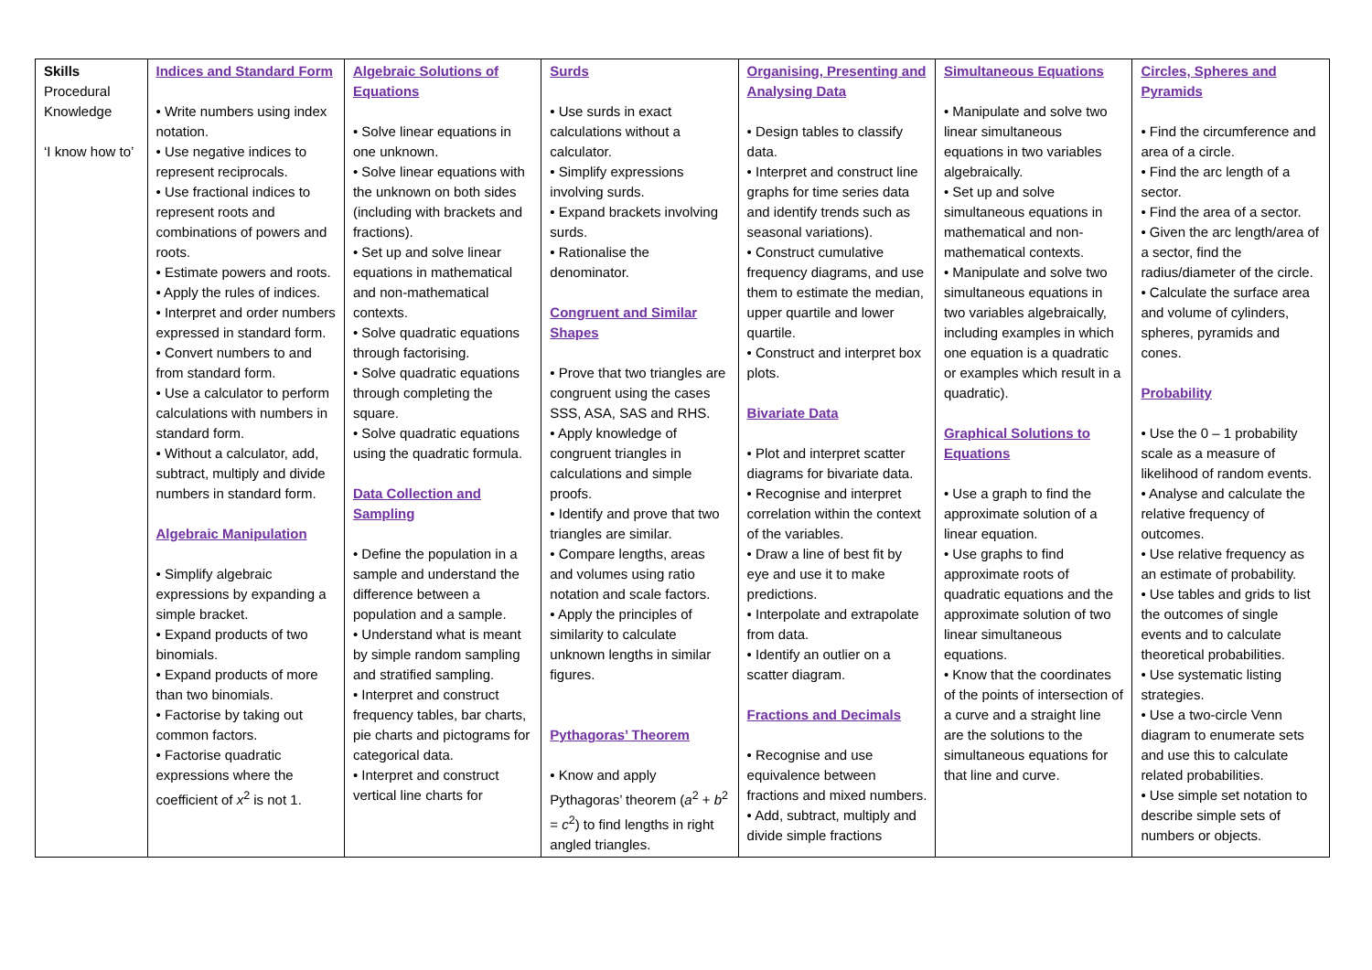| Skills Procedural Knowledge ‘I know how to’ | Indices and Standard Form • Write numbers using index notation. • Use negative indices to represent reciprocals. • Use fractional indices to represent roots and combinations of powers and roots. • Estimate powers and roots. • Apply the rules of indices. • Interpret and order numbers expressed in standard form. • Convert numbers to and from standard form. • Use a calculator to perform calculations with numbers in standard form. • Without a calculator, add, subtract, multiply and divide numbers in standard form. Algebraic Manipulation • Simplify algebraic expressions by expanding a simple bracket. • Expand products of two binomials. • Expand products of more than two binomials. • Factorise by taking out common factors. • Factorise quadratic expressions where the coefficient of x<sup>2</sup> is not 1. | Algebraic Solutions of Equations • Solve linear equations in one unknown. • Solve linear equations with the unknown on both sides (including with brackets and fractions). • Set up and solve linear equations in mathematical and non-mathematical contexts. • Solve quadratic equations through factorising. • Solve quadratic equations through completing the square. • Solve quadratic equations using the quadratic formula. Data Collection and Sampling • Define the population in a sample and understand the difference between a population and a sample. • Understand what is meant by simple random sampling and stratified sampling. • Interpret and construct frequency tables, bar charts, pie charts and pictograms for categorical data. • Interpret and construct vertical line charts for | Surds • Use surds in exact calculations without a calculator. • Simplify expressions involving surds. • Expand brackets involving surds. • Rationalise the denominator. Congruent and Similar Shapes • Prove that two triangles are congruent using the cases SSS, ASA, SAS and RHS. • Apply knowledge of congruent triangles in calculations and simple proofs. • Identify and prove that two triangles are similar. • Compare lengths, areas and volumes using ratio notation and scale factors. • Apply the principles of similarity to calculate unknown lengths in similar figures. Pythagoras’ Theorem • Know and apply Pythagoras’ theorem ( a<sup>2</sup> + b<sup>2</sup> = c<sup>2</sup>) to find lengths in right angled triangles. | Organising, Presenting and Analysing Data • Design tables to classify data. • Interpret and construct line graphs for time series data and identify trends such as seasonal variations). • Construct cumulative frequency diagrams, and use them to estimate the median, upper quartile and lower quartile. • Construct and interpret box plots. Bivariate Data • Plot and interpret scatter diagrams for bivariate data. • Recognise and interpret correlation within the context of the variables. • Draw a line of best fit by eye and use it to make predictions. • Interpolate and extrapolate from data. • Identify an outlier on a scatter diagram. Fractions and Decimals • Recognise and use equivalence between fractions and mixed numbers. • Add, subtract, multiply and divide simple fractions | Simultaneous Equations • Manipulate and solve two linear simultaneous equations in two variables algebraically. • Set up and solve simultaneous equations in mathematical and non-mathematical contexts. • Manipulate and solve two simultaneous equations in two variables algebraically, including examples in which one equation is a quadratic or examples which result in a quadratic). Graphical Solutions to Equations • Use a graph to find the approximate solution of a linear equation. • Use graphs to find approximate roots of quadratic equations and the approximate solution of two linear simultaneous equations. • Know that the coordinates of the points of intersection of a curve and a straight line are the solutions to the simultaneous equations for that line and curve. | Circles, Spheres and Pyramids • Find the circumference and area of a circle. • Find the arc length of a sector. • Find the area of a sector. • Given the arc length/area of a sector, find the radius/diameter of the circle. • Calculate the surface area and volume of cylinders, spheres, pyramids and cones. Probability • Use the 0 – 1 probability scale as a measure of likelihood of random events. • Analyse and calculate the relative frequency of outcomes. • Use relative frequency as an estimate of probability. • Use tables and grids to list the outcomes of single events and to calculate theoretical probabilities. • Use systematic listing strategies. • Use a two-circle Venn diagram to enumerate sets and use this to calculate related probabilities. • Use simple set notation to describe simple sets of numbers or objects. |